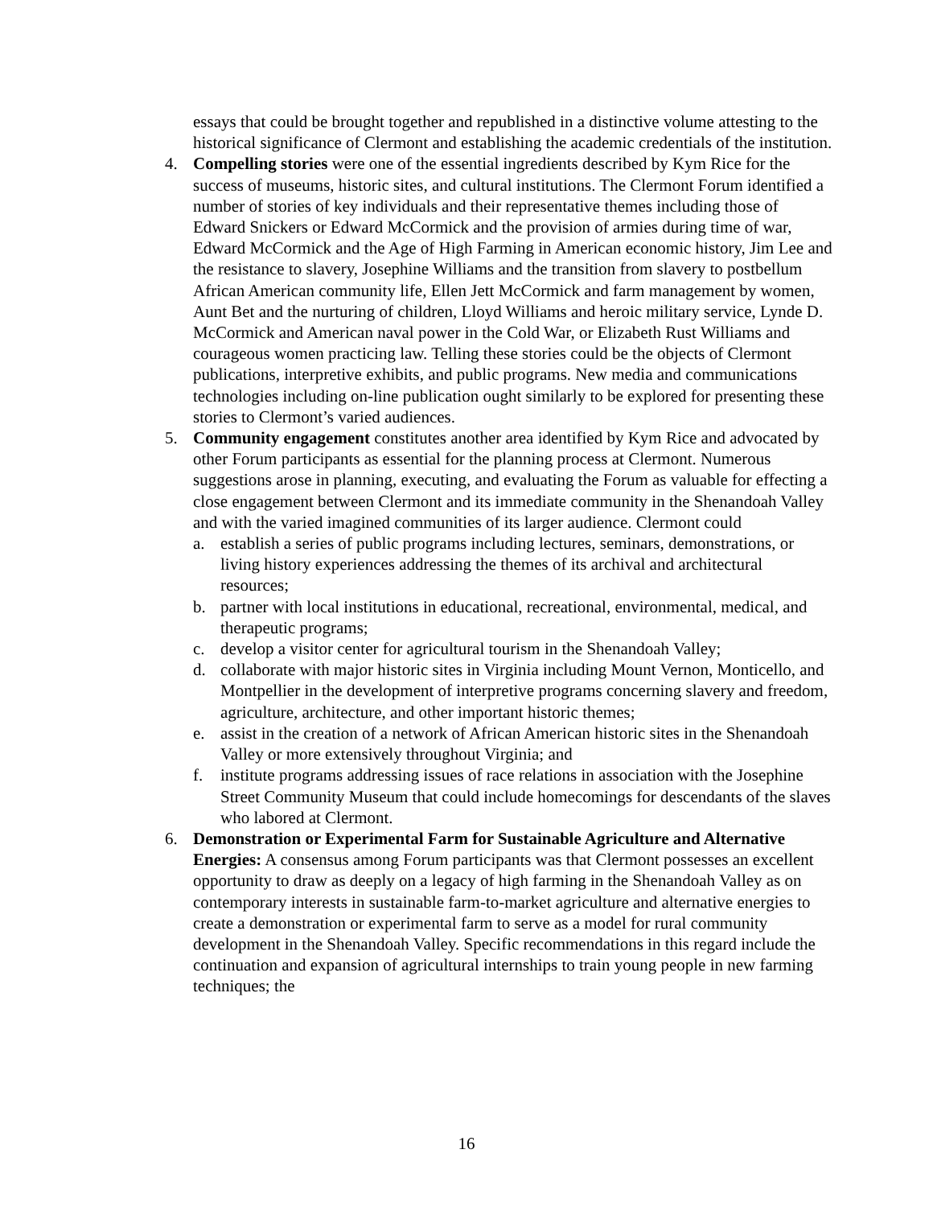essays that could be brought together and republished in a distinctive volume attesting to the historical significance of Clermont and establishing the academic credentials of the institution.
4. Compelling stories were one of the essential ingredients described by Kym Rice for the success of museums, historic sites, and cultural institutions. The Clermont Forum identified a number of stories of key individuals and their representative themes including those of Edward Snickers or Edward McCormick and the provision of armies during time of war, Edward McCormick and the Age of High Farming in American economic history, Jim Lee and the resistance to slavery, Josephine Williams and the transition from slavery to postbellum African American community life, Ellen Jett McCormick and farm management by women, Aunt Bet and the nurturing of children, Lloyd Williams and heroic military service, Lynde D. McCormick and American naval power in the Cold War, or Elizabeth Rust Williams and courageous women practicing law. Telling these stories could be the objects of Clermont publications, interpretive exhibits, and public programs. New media and communications technologies including on-line publication ought similarly to be explored for presenting these stories to Clermont’s varied audiences.
5. Community engagement constitutes another area identified by Kym Rice and advocated by other Forum participants as essential for the planning process at Clermont. Numerous suggestions arose in planning, executing, and evaluating the Forum as valuable for effecting a close engagement between Clermont and its immediate community in the Shenandoah Valley and with the varied imagined communities of its larger audience. Clermont could
a. establish a series of public programs including lectures, seminars, demonstrations, or living history experiences addressing the themes of its archival and architectural resources;
b. partner with local institutions in educational, recreational, environmental, medical, and therapeutic programs;
c. develop a visitor center for agricultural tourism in the Shenandoah Valley;
d. collaborate with major historic sites in Virginia including Mount Vernon, Monticello, and Montpellier in the development of interpretive programs concerning slavery and freedom, agriculture, architecture, and other important historic themes;
e. assist in the creation of a network of African American historic sites in the Shenandoah Valley or more extensively throughout Virginia; and
f. institute programs addressing issues of race relations in association with the Josephine Street Community Museum that could include homecomings for descendants of the slaves who labored at Clermont.
6. Demonstration or Experimental Farm for Sustainable Agriculture and Alternative Energies: A consensus among Forum participants was that Clermont possesses an excellent opportunity to draw as deeply on a legacy of high farming in the Shenandoah Valley as on contemporary interests in sustainable farm-to-market agriculture and alternative energies to create a demonstration or experimental farm to serve as a model for rural community development in the Shenandoah Valley. Specific recommendations in this regard include the continuation and expansion of agricultural internships to train young people in new farming techniques; the
16